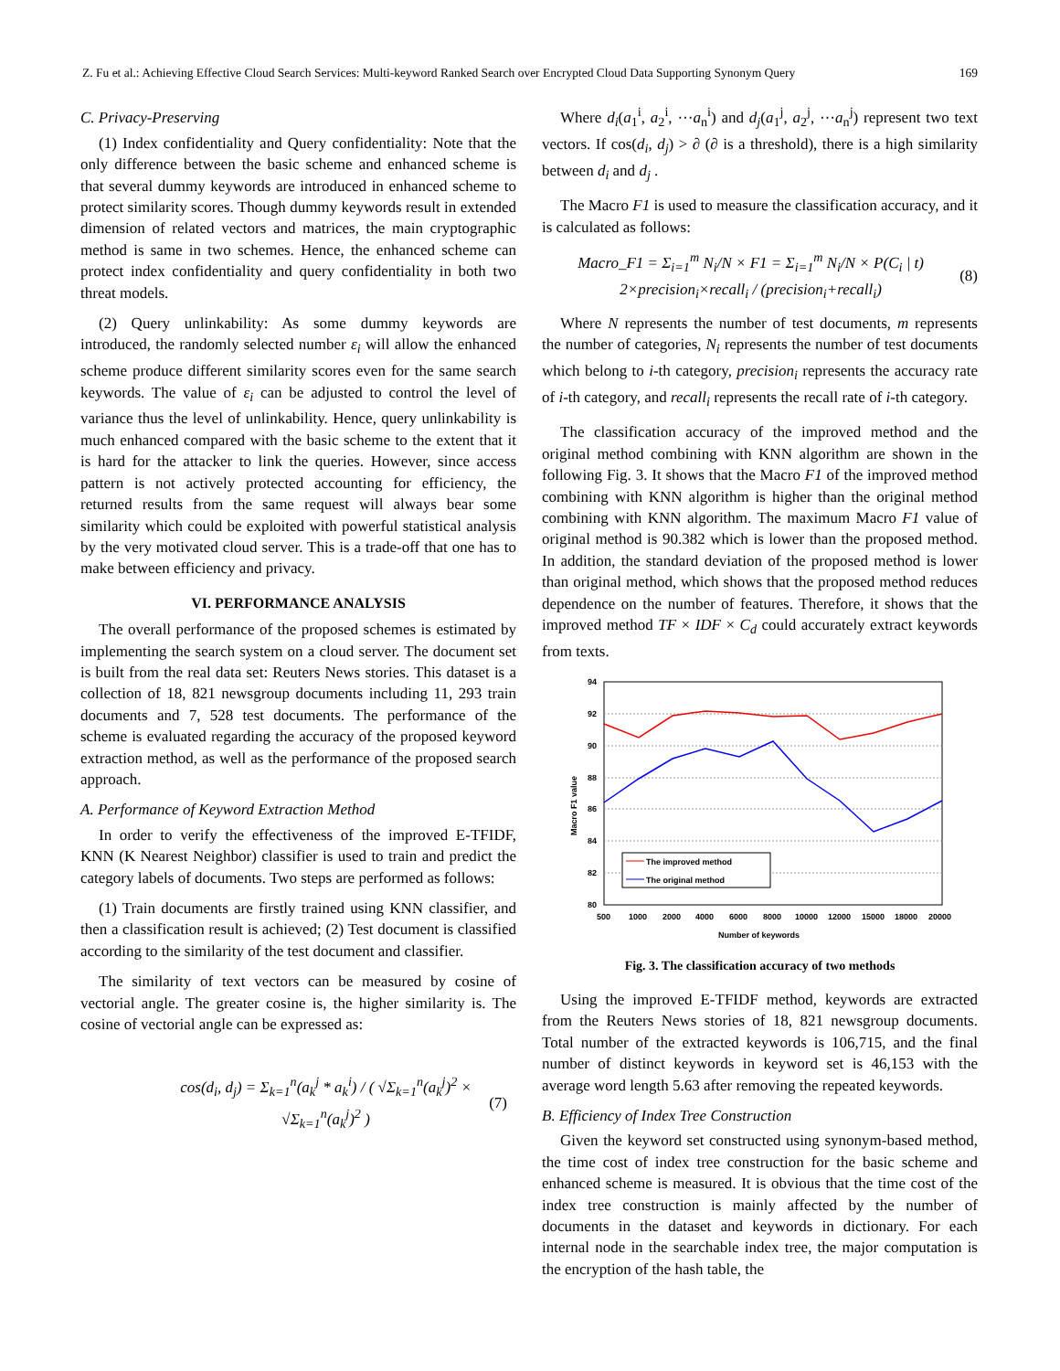Z. Fu et al.: Achieving Effective Cloud Search Services: Multi-keyword Ranked Search over Encrypted Cloud Data Supporting Synonym Query 169
C. Privacy-Preserving
(1) Index confidentiality and Query confidentiality: Note that the only difference between the basic scheme and enhanced scheme is that several dummy keywords are introduced in enhanced scheme to protect similarity scores. Though dummy keywords result in extended dimension of related vectors and matrices, the main cryptographic method is same in two schemes. Hence, the enhanced scheme can protect index confidentiality and query confidentiality in both two threat models.
(2) Query unlinkability: As some dummy keywords are introduced, the randomly selected number ε<sub>i</sub> will allow the enhanced scheme produce different similarity scores even for the same search keywords. The value of ε<sub>i</sub> can be adjusted to control the level of variance thus the level of unlinkability. Hence, query unlinkability is much enhanced compared with the basic scheme to the extent that it is hard for the attacker to link the queries. However, since access pattern is not actively protected accounting for efficiency, the returned results from the same request will always bear some similarity which could be exploited with powerful statistical analysis by the very motivated cloud server. This is a trade-off that one has to make between efficiency and privacy.
VI. PERFORMANCE ANALYSIS
The overall performance of the proposed schemes is estimated by implementing the search system on a cloud server. The document set is built from the real data set: Reuters News stories. This dataset is a collection of 18, 821 newsgroup documents including 11, 293 train documents and 7, 528 test documents. The performance of the scheme is evaluated regarding the accuracy of the proposed keyword extraction method, as well as the performance of the proposed search approach.
A. Performance of Keyword Extraction Method
In order to verify the effectiveness of the improved E-TFIDF, KNN (K Nearest Neighbor) classifier is used to train and predict the category labels of documents. Two steps are performed as follows:
(1) Train documents are firstly trained using KNN classifier, and then a classification result is achieved; (2) Test document is classified according to the similarity of the test document and classifier.
The similarity of text vectors can be measured by cosine of vectorial angle. The greater cosine is, the higher similarity is. The cosine of vectorial angle can be expressed as:
cos(d<sub>i</sub>, d<sub>j</sub>) = Σ<sub>k=1</sub><sup>n</sup>(a<sub>k</sub><sup>j</sup> * a<sub>k</sub><sup>i</sup>) / ( √Σ<sub>k=1</sub><sup>n</sup>(a<sub>k</sub><sup>j</sup>)<sup>2</sup> × √Σ<sub>k=1</sub><sup>n</sup>(a<sub>k</sub><sup>j</sup>)<sup>2</sup> ) (7)
Where d<sub>i</sub>(a<sub>1</sub><sup>i</sup>, a<sub>2</sub><sup>i</sup>, ⋯a<sub>n</sub><sup>i</sup>) and d<sub>j</sub>(a<sub>1</sub><sup>j</sup>, a<sub>2</sub><sup>j</sup>, ⋯a<sub>n</sub><sup>j</sup>) represent two text vectors. If cos(d<sub>i</sub>, d<sub>j</sub>) > ∂ (∂ is a threshold), there is a high similarity between d<sub>i</sub> and d<sub>j</sub> .
The Macro F1 is used to measure the classification accuracy, and it is calculated as follows:
Macro_F1 = Σ<sub>i=1</sub><sup>m</sup> N<sub>i</sub>/N × F1 = Σ<sub>i=1</sub><sup>m</sup> N<sub>i</sub>/N × P(C<sub>i</sub> | t) 2×precision<sub>i</sub>×recall<sub>i</sub> / (precision<sub>i</sub>+recall<sub>i</sub>) (8)
Where N represents the number of test documents, m represents the number of categories, N<sub>i</sub> represents the number of test documents which belong to i-th category, precision<sub>i</sub> represents the accuracy rate of i-th category, and recall<sub>i</sub> represents the recall rate of i-th category.
The classification accuracy of the improved method and the original method combining with KNN algorithm are shown in the following Fig. 3. It shows that the Macro F1 of the improved method combining with KNN algorithm is higher than the original method combining with KNN algorithm. The maximum Macro F1 value of original method is 90.382 which is lower than the proposed method. In addition, the standard deviation of the proposed method is lower than original method, which shows that the proposed method reduces dependence on the number of features. Therefore, it shows that the improved method TF × IDF × C<sub>d</sub> could accurately extract keywords from texts.
94
92
90
88
86
84
82
80
500
1000
2000
4000
6000
8000
10000
12000
15000
18000
20000
Number of keywords
Macro F1 value
The improved method
The original method
Fig. 3. The classification accuracy of two methods
Using the improved E-TFIDF method, keywords are extracted from the Reuters News stories of 18, 821 newsgroup documents. Total number of the extracted keywords is 106,715, and the final number of distinct keywords in keyword set is 46,153 with the average word length 5.63 after removing the repeated keywords.
B. Efficiency of Index Tree Construction
Given the keyword set constructed using synonym-based method, the time cost of index tree construction for the basic scheme and enhanced scheme is measured. It is obvious that the time cost of the index tree construction is mainly affected by the number of documents in the dataset and keywords in dictionary. For each internal node in the searchable index tree, the major computation is the encryption of the hash table, the